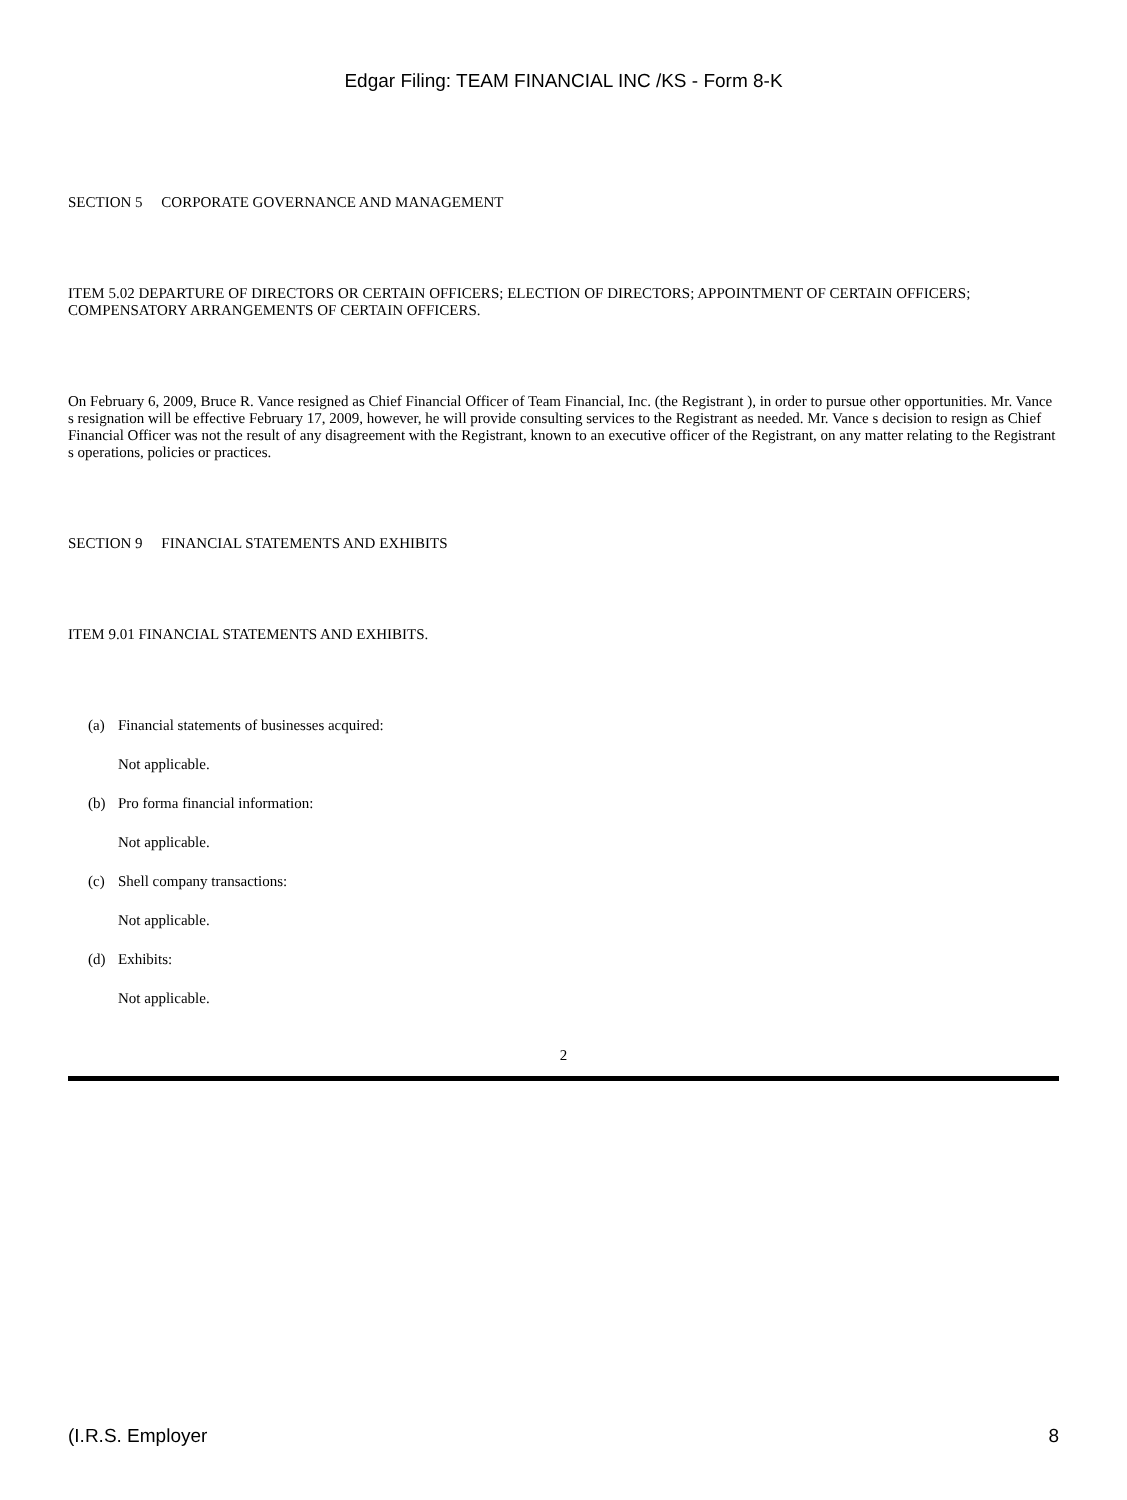Edgar Filing: TEAM FINANCIAL INC /KS - Form 8-K
SECTION 5 CORPORATE GOVERNANCE AND MANAGEMENT
ITEM 5.02 DEPARTURE OF DIRECTORS OR CERTAIN OFFICERS; ELECTION OF DIRECTORS; APPOINTMENT OF CERTAIN OFFICERS; COMPENSATORY ARRANGEMENTS OF CERTAIN OFFICERS.
On February 6, 2009, Bruce R. Vance resigned as Chief Financial Officer of Team Financial, Inc. (the Registrant ), in order to pursue other opportunities. Mr. Vance s resignation will be effective February 17, 2009, however, he will provide consulting services to the Registrant as needed. Mr. Vance s decision to resign as Chief Financial Officer was not the result of any disagreement with the Registrant, known to an executive officer of the Registrant, on any matter relating to the Registrant s operations, policies or practices.
SECTION 9 FINANCIAL STATEMENTS AND EXHIBITS
ITEM 9.01 FINANCIAL STATEMENTS AND EXHIBITS.
(a) Financial statements of businesses acquired:
Not applicable.
(b) Pro forma financial information:
Not applicable.
(c) Shell company transactions:
Not applicable.
(d) Exhibits:
Not applicable.
2
(I.R.S. Employer 8